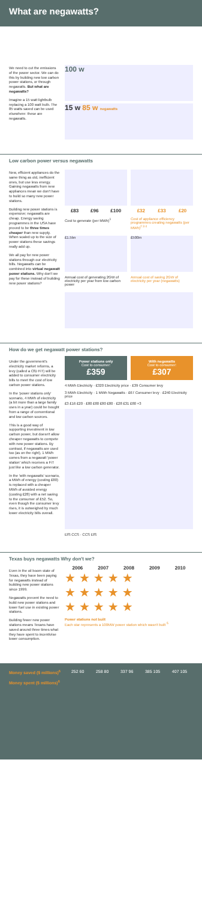What are negawatts?
We need to cut the emissions of the power sector. We can do this by building new low carbon power stations, or through negawatts. But what are negawatts?
Imagine a 15 watt lightbulb replacing a 100 watt bulb. The 85 watts saved can be used elsewhere: these are negawatts.
100 w
15 w 85 w negawatts
Low carbon power versus negawatts
New, efficient appliances do the same thing as old, inefficient ones, but use less energy. Gaining negawatts from new appliances mean we don't have to build so many new power stations.
Building new power stations is expensive; negawatts are cheap. Energy saving programmes in the USA have proved to be three times cheaper than new supply. When scaled up to the size of power stations these savings really add up.
We all pay for new power stations through our electricity bills. Negawatts can be combined into virtual negawatt power stations. Why don't we pay for these instead of building new power stations?
£83 £96 £100
Cost to generate (per MWh)<sup>1</sup>
£32 £33 £20
Cost of appliance efficiency programmes creating negawatts (per MWh)<sup>2 3 4</sup>
£1.5bn
Annual cost of generating 2GW of electricity per year from low carbon power
£500m
Annual cost of saving 2GW of electricity per year (negawatts)
How do we get negawatt power stations?
Under the government's electricity market reforms, a levy (called a CfD FiT) will be added to consumer electricity bills to meet the cost of low carbon power stations.
In the 'power stations only' scenario, 4 MWh of electricity (a bit more than a large family uses in a year) could be bought from a range of conventional and low carbon sources.
This is a good way of supporting investment in low carbon power, but doesn't allow cheaper negawatts to compete with new power stations. By contrast, if negawatts are used too (as on the right), 1 MWh comes from a negawatt 'power station' which receives a FiT just like a low carbon generator.
In the 'with negawatts' scenario, a MWh of energy (costing £80) is replaced with a cheaper MWh of avoided energy (costing £28) with a net saving to the consumer of £52. So, even though the consumer levy rises, it is outweighed by much lower electricity bills overall.
Power stations only
Cost to consumer:
£359
With negawatts
Cost to consumer:
£307
4 MWh Electricity · £320 Electricity price · £39 Consumer levy
3 MWh Electricity · 1 MWh Negawatts · £67 Consumer levy · £240 Electricity price
£3 £16 £20 · £80 £80 £80 £80 · £28 £31 £80 ×3
EfS CCS · CCS EfS
Texas buys negawatts Why don't we?
Even in the oil boom state of Texas, they have been paying for negawatts instead of building new power stations since 1999.
Negawatts prevent the need to build new power stations and lower fuel use in existing power stations.
Building fewer new power stations means Texans have saved around three times what they have spent to incentivise lower consumption.
2006 2007 2008 2009 2010
★★★★★
★★★★★
★★★★★
Power stations not built
Each star represents a 100MW power station which wasn't built <sup>5</sup>
Money saved ($ millions)<sup>6</sup>
Money spent ($ millions)<sup>6</sup>
252 60 258 80 337 96 385 105 407 105